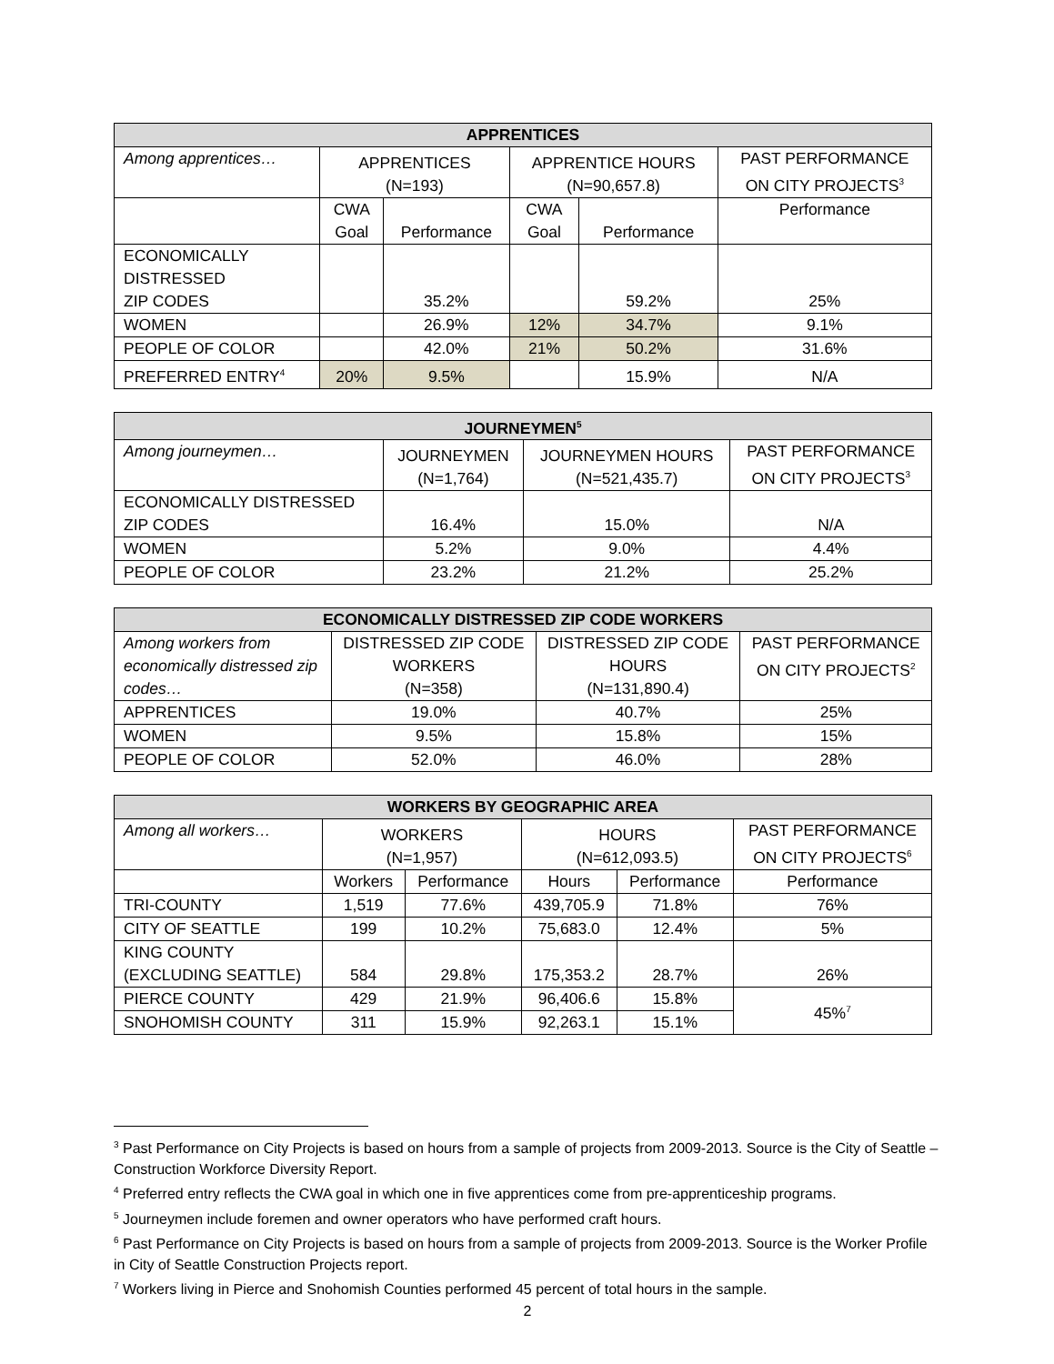| APPRENTICES | | | | | |
| --- | --- | --- | --- | --- | --- |
| Among apprentices… | APPRENTICES (N=193) | | APPRENTICE HOURS (N=90,657.8) | | PAST PERFORMANCE ON CITY PROJECTS<sup>3</sup> |
| | CWA Goal | Performance | CWA Goal | Performance | Performance |
| ECONOMICALLY DISTRESSED ZIP CODES | | 35.2% | | 59.2% | 25% |
| WOMEN | | 26.9% | 12% | 34.7% | 9.1% |
| PEOPLE OF COLOR | | 42.0% | 21% | 50.2% | 31.6% |
| PREFERRED ENTRY<sup>4</sup> | 20% | 9.5% | | 15.9% | N/A |
| JOURNEYMEN<sup>5</sup> | | | |
| --- | --- | --- | --- |
| Among journeymen… | JOURNEYMEN (N=1,764) | JOURNEYMEN HOURS (N=521,435.7) | PAST PERFORMANCE ON CITY PROJECTS<sup>3</sup> |
| ECONOMICALLY DISTRESSED ZIP CODES | 16.4% | 15.0% | N/A |
| WOMEN | 5.2% | 9.0% | 4.4% |
| PEOPLE OF COLOR | 23.2% | 21.2% | 25.2% |
| ECONOMICALLY DISTRESSED ZIP CODE WORKERS | | | |
| --- | --- | --- | --- |
| Among workers from economically distressed zip codes… | DISTRESSED ZIP CODE WORKERS (N=358) | DISTRESSED ZIP CODE HOURS (N=131,890.4) | PAST PERFORMANCE ON CITY PROJECTS<sup>2</sup> |
| APPRENTICES | 19.0% | 40.7% | 25% |
| WOMEN | 9.5% | 15.8% | 15% |
| PEOPLE OF COLOR | 52.0% | 46.0% | 28% |
| WORKERS BY GEOGRAPHIC AREA | | | | | |
| --- | --- | --- | --- | --- | --- |
| Among all workers… | WORKERS (N=1,957) | | HOURS (N=612,093.5) | | PAST PERFORMANCE ON CITY PROJECTS<sup>6</sup> |
| | Workers | Performance | Hours | Performance | Performance |
| TRI-COUNTY | 1,519 | 77.6% | 439,705.9 | 71.8% | 76% |
| CITY OF SEATTLE | 199 | 10.2% | 75,683.0 | 12.4% | 5% |
| KING COUNTY (EXCLUDING SEATTLE) | 584 | 29.8% | 175,353.2 | 28.7% | 26% |
| PIERCE COUNTY | 429 | 21.9% | 96,406.6 | 15.8% | 45%<sup>7</sup> |
| SNOHOMISH COUNTY | 311 | 15.9% | 92,263.1 | 15.1% | |
<sup>3</sup> Past Performance on City Projects is based on hours from a sample of projects from 2009-2013. Source is the City of Seattle – Construction Workforce Diversity Report.
<sup>4</sup> Preferred entry reflects the CWA goal in which one in five apprentices come from pre-apprenticeship programs.
<sup>5</sup> Journeymen include foremen and owner operators who have performed craft hours.
<sup>6</sup> Past Performance on City Projects is based on hours from a sample of projects from 2009-2013. Source is the Worker Profile in City of Seattle Construction Projects report.
<sup>7</sup> Workers living in Pierce and Snohomish Counties performed 45 percent of total hours in the sample.
2